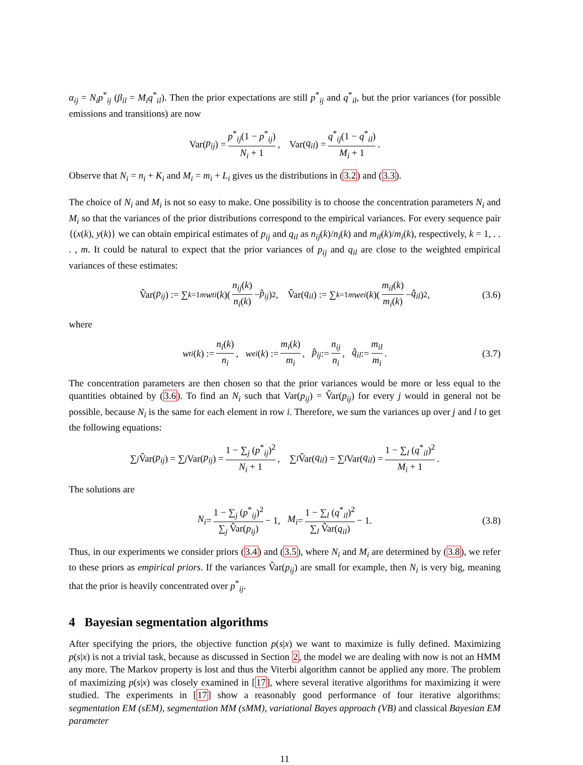α<sub>ij</sub> = N<sub>i</sub>p<sup>*</sup><sub>ij</sub> (β<sub>il</sub> = M<sub>i</sub>q<sup>*</sup><sub>il</sub>). Then the prior expectations are still p<sup>*</sup><sub>ij</sub> and q<sup>*</sup><sub>il</sub>, but the prior variances (for possible emissions and transitions) are now
Var(p<sub>ij</sub>) = p<sup>*</sup><sub>ij</sub>(1 − p<sup>*</sup><sub>ij</sub>) N<sub>i</sub> + 1, Var(q<sub>il</sub>) = q<sup>*</sup><sub>ij</sub>(1 − q<sup>*</sup><sub>il</sub>) M<sub>i</sub> + 1.
Observe that N<sub>i</sub> = n<sub>i</sub> + K<sub>i</sub> and M<sub>i</sub> = m<sub>i</sub> + L<sub>i</sub> gives us the distributions in (3.2) and (3.3).
The choice of N<sub>i</sub> and M<sub>i</sub> is not so easy to make. One possibility is to choose the concentration parameters N<sub>i</sub> and M<sub>i</sub> so that the variances of the prior distributions correspond to the empirical variances. For every sequence pair {(x(k), y(k)} we can obtain empirical estimates of p<sub>ij</sub> and q<sub>il</sub> as n<sub>ij</sub>(k)/n<sub>i</sub>(k) and m<sub>il</sub>(k)/m<sub>i</sub>(k), respectively, k = 1, . . . , m. It could be natural to expect that the prior variances of p<sub>ij</sub> and q<sub>il</sub> are close to the weighted empirical variances of these estimates:
V̂ar(p<sub>ij</sub>) := ∑<sub>k=1</sub><sup>m</sup> w<sup>t</sup><sub>i</sub> (k)(n<sub>ij</sub>(k) n<sub>i</sub>(k) − p̂<sub>ij</sub>)<sup>2</sup>, V̂ar(q<sub>il</sub>) := ∑<sub>k=1</sub><sup>m</sup> w<sup>e</sup><sub>i</sub> (k)(m<sub>il</sub>(k) m<sub>i</sub>(k) − q̂<sub>il</sub>)<sup>2</sup>, (3.6)
where
w<sup>t</sup><sub>i</sub> (k) := n<sub>i</sub>(k) n<sub>i</sub>, w<sup>e</sup><sub>i</sub> (k) := m<sub>i</sub>(k) m<sub>i</sub>, p̂<sub>ij</sub> := n<sub>ij</sub> n<sub>i</sub>, q̂<sub>il</sub> := m<sub>il</sub> m<sub>i</sub>. (3.7)
The concentration parameters are then chosen so that the prior variances would be more or less equal to the quantities obtained by (3.6). To find an N<sub>i</sub> such that Var(p<sub>ij</sub>) = V̂ar(p<sub>ij</sub>) for every j would in general not be possible, because N<sub>i</sub> is the same for each element in row i. Therefore, we sum the variances up over j and l to get the following equations:
∑<sub>j</sub> V̂ar(p<sub>ij</sub>) = ∑<sub>j</sub> Var(p<sub>ij</sub>) = 1 − ∑<sub>j</sub> (p<sup>*</sup><sub>ij</sub>)<sup>2</sup> N<sub>i</sub> + 1, ∑<sub>l</sub> V̂ar(q<sub>il</sub>) = ∑<sub>l</sub> Var(q<sub>il</sub>) = 1 − ∑<sub>l</sub> (q<sup>*</sup><sub>il</sub>)<sup>2</sup> M<sub>i</sub> + 1.
The solutions are
N<sub>i</sub> = 1 − ∑<sub>j</sub> (p<sup>*</sup><sub>ij</sub>)<sup>2</sup> ∑<sub>j</sub> V̂ar(p<sub>ij</sub>) − 1, M<sub>i</sub> = 1 − ∑<sub>l</sub> (q<sup>*</sup><sub>il</sub>)<sup>2</sup> ∑<sub>l</sub> V̂ar(q<sub>il</sub>) − 1. (3.8)
Thus, in our experiments we consider priors (3.4) and (3.5), where N<sub>i</sub> and M<sub>i</sub> are determined by (3.8), we refer to these priors as empirical priors. If the variances V̂ar(p<sub>ij</sub>) are small for example, then N<sub>i</sub> is very big, meaning that the prior is heavily concentrated over p<sup>*</sup><sub>ij</sub>.
4 Bayesian segmentation algorithms
After specifying the priors, the objective function p(s|x) we want to maximize is fully defined. Maximizing p(s|x) is not a trivial task, because as discussed in Section 2, the model we are dealing with now is not an HMM any more. The Markov property is lost and thus the Viterbi algorithm cannot be applied any more. The problem of maximizing p(s|x) was closely examined in [17], where several iterative algorithms for maximizing it were studied. The experiments in [17] show a reasonably good performance of four iterative algorithms: segmentation EM (sEM), segmentation MM (sMM), variational Bayes approach (VB) and classical Bayesian EM parameter
11